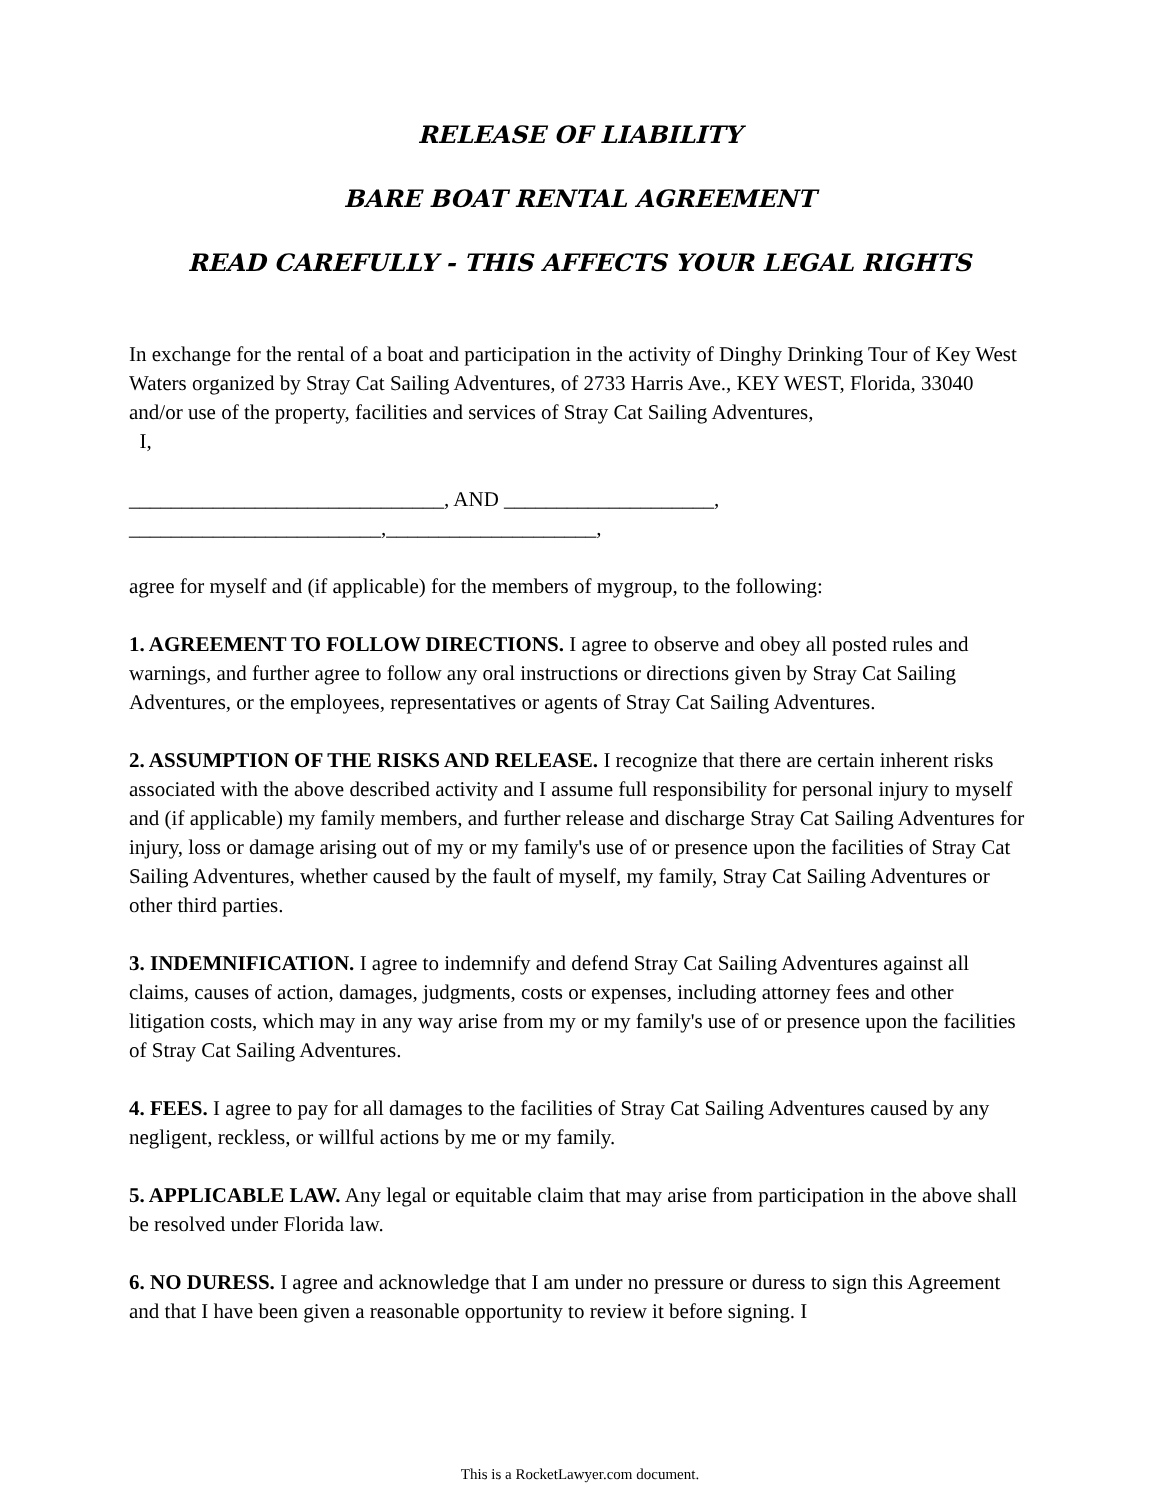RELEASE OF LIABILITY
BARE BOAT RENTAL AGREEMENT
READ CAREFULLY - THIS AFFECTS YOUR LEGAL RIGHTS
In exchange for the rental of a boat and participation in the activity of Dinghy Drinking Tour of Key West Waters organized by Stray Cat Sailing Adventures, of 2733 Harris Ave., KEY WEST, Florida, 33040 and/or use of the property, facilities and services of Stray Cat Sailing Adventures,
I,
______________________________, AND ____________________,
________________________,____________________,
agree for myself and (if applicable) for the members of mygroup, to the following:
1. AGREEMENT TO FOLLOW DIRECTIONS. I agree to observe and obey all posted rules and warnings, and further agree to follow any oral instructions or directions given by Stray Cat Sailing Adventures, or the employees, representatives or agents of Stray Cat Sailing Adventures.
2. ASSUMPTION OF THE RISKS AND RELEASE. I recognize that there are certain inherent risks associated with the above described activity and I assume full responsibility for personal injury to myself and (if applicable) my family members, and further release and discharge Stray Cat Sailing Adventures for injury, loss or damage arising out of my or my family's use of or presence upon the facilities of Stray Cat Sailing Adventures, whether caused by the fault of myself, my family, Stray Cat Sailing Adventures or other third parties.
3. INDEMNIFICATION. I agree to indemnify and defend Stray Cat Sailing Adventures against all claims, causes of action, damages, judgments, costs or expenses, including attorney fees and other litigation costs, which may in any way arise from my or my family's use of or presence upon the facilities of Stray Cat Sailing Adventures.
4. FEES. I agree to pay for all damages to the facilities of Stray Cat Sailing Adventures caused by any negligent, reckless, or willful actions by me or my family.
5. APPLICABLE LAW. Any legal or equitable claim that may arise from participation in the above shall be resolved under Florida law.
6. NO DURESS. I agree and acknowledge that I am under no pressure or duress to sign this Agreement and that I have been given a reasonable opportunity to review it before signing. I
This is a RocketLawyer.com document.